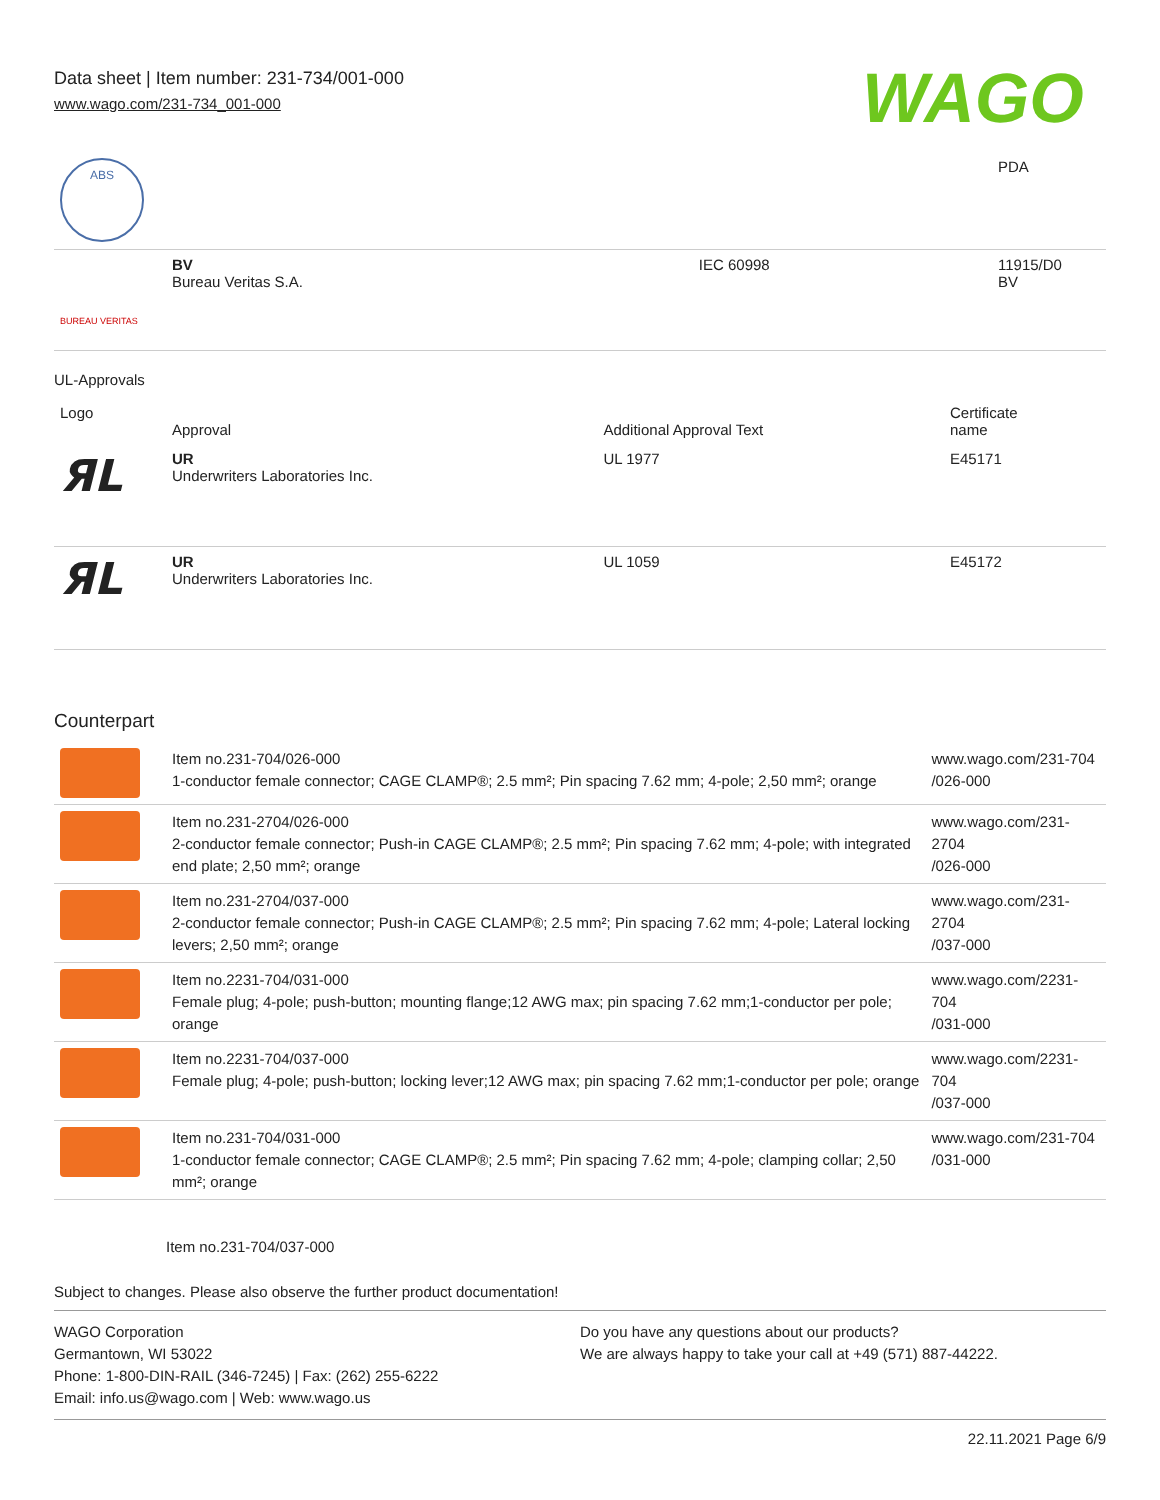Data sheet | Item number: 231-734/001-000
www.wago.com/231-734_001-000
WAGO
| ABS | | | PDA |
| BUREAU VERITAS | BV Bureau Veritas S.A. | IEC 60998 | 11915/D0 BV |
UL-Approvals
| Logo | Approval | Additional Approval Text | Certificate name |
| --- | --- | --- | --- |
| ЯL | UR Underwriters Laboratories Inc. | UL 1977 | E45171 |
| ЯL | UR Underwriters Laboratories Inc. | UL 1059 | E45172 |
Counterpart
| | Item no.231-704/026-000 1-conductor female connector; CAGE CLAMP®; 2.5 mm²; Pin spacing 7.62 mm; 4-pole; 2,50 mm²; orange | www.wago.com/231-704 /026-000 |
| | Item no.231-2704/026-000 2-conductor female connector; Push-in CAGE CLAMP®; 2.5 mm²; Pin spacing 7.62 mm; 4-pole; with integrated end plate; 2,50 mm²; orange | www.wago.com/231-2704 /026-000 |
| | Item no.231-2704/037-000 2-conductor female connector; Push-in CAGE CLAMP®; 2.5 mm²; Pin spacing 7.62 mm; 4-pole; Lateral locking levers; 2,50 mm²; orange | www.wago.com/231-2704 /037-000 |
| | Item no.2231-704/031-000 Female plug; 4-pole; push-button; mounting flange;12 AWG max; pin spacing 7.62 mm;1-conductor per pole; orange | www.wago.com/2231-704 /031-000 |
| | Item no.2231-704/037-000 Female plug; 4-pole; push-button; locking lever;12 AWG max; pin spacing 7.62 mm;1-conductor per pole; orange | www.wago.com/2231-704 /037-000 |
| | Item no.231-704/031-000 1-conductor female connector; CAGE CLAMP®; 2.5 mm²; Pin spacing 7.62 mm; 4-pole; clamping collar; 2,50 mm²; orange | www.wago.com/231-704 /031-000 |
Item no.231-704/037-000
Subject to changes. Please also observe the further product documentation!
WAGO Corporation
Germantown, WI 53022
Phone: 1-800-DIN-RAIL (346-7245) | Fax: (262) 255-6222
Email: info.us@wago.com | Web: www.wago.us
Do you have any questions about our products?
We are always happy to take your call at +49 (571) 887-44222.
22.11.2021 Page 6/9